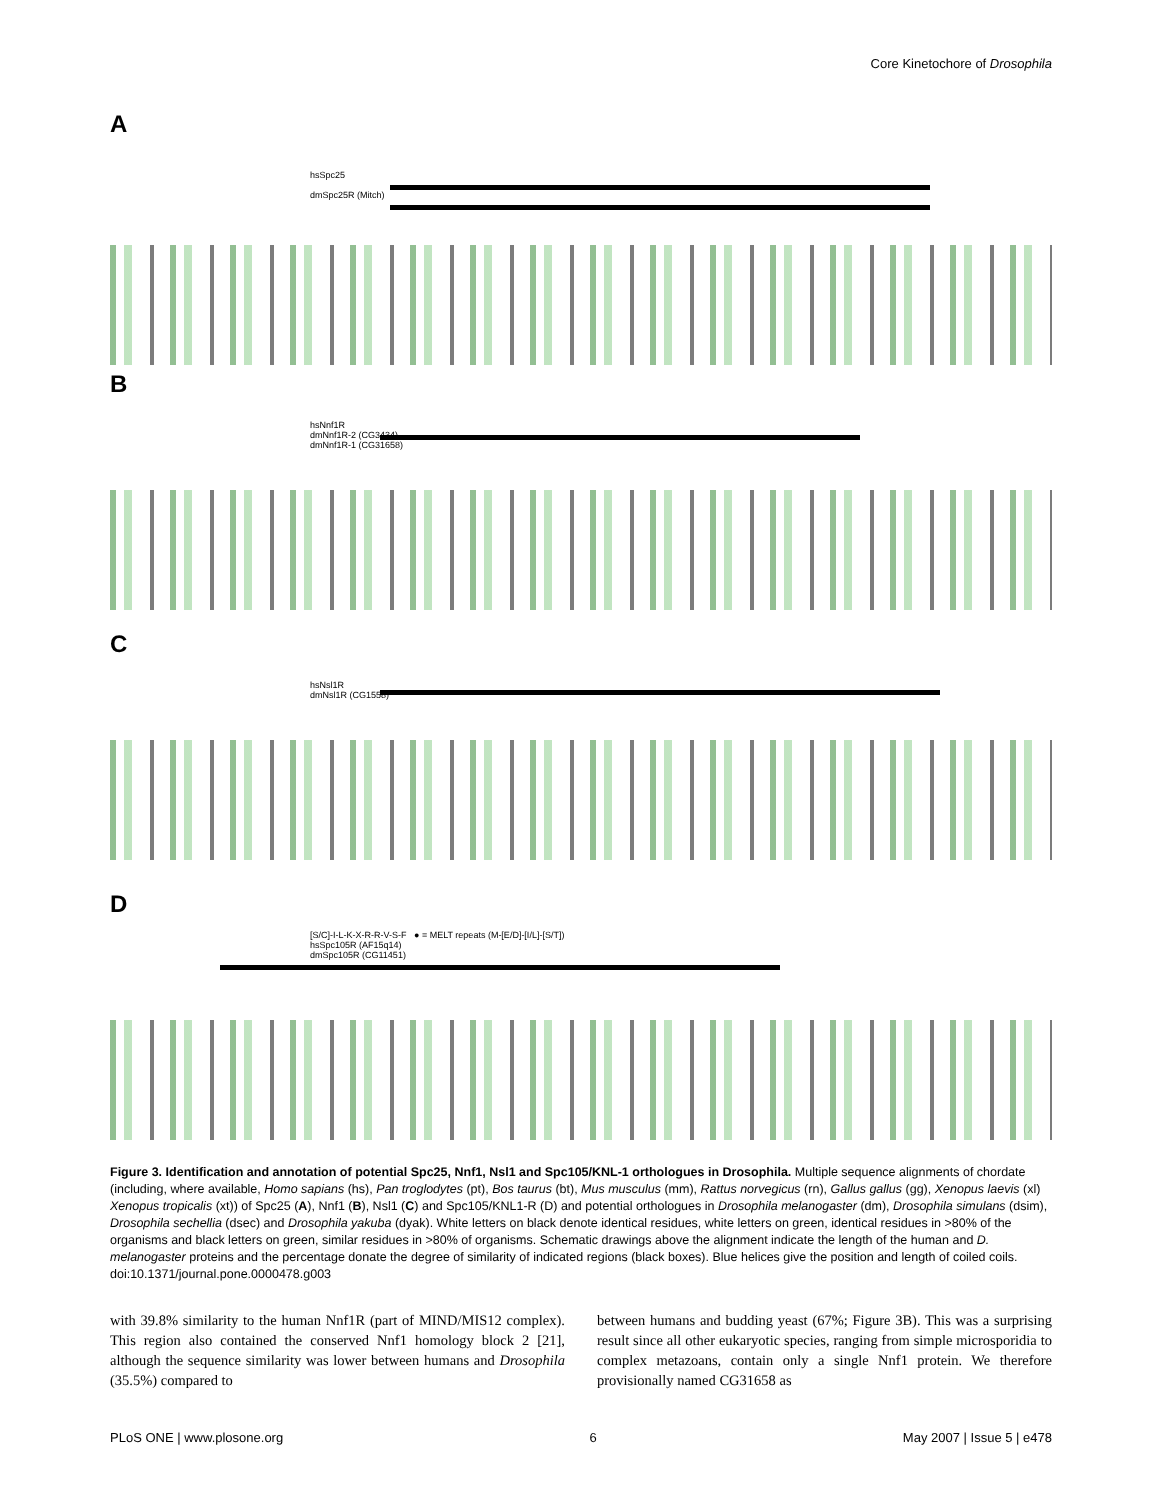Core Kinetochore of Drosophila
A
hsSpc25
dmSpc25R (Mitch)
B
hsNnf1R
dmNnf1R-2 (CG3434)
dmNnf1R-1 (CG31658)
C
hsNsl1R
dmNsl1R (CG1558)
D
[S/C]-I-L-K-X-R-R-V-S-F ● = MELT repeats (M-[E/D]-[I/L]-[S/T])
hsSpc105R (AF15q14)
dmSpc105R (CG11451)
Figure 3. Identification and annotation of potential Spc25, Nnf1, Nsl1 and Spc105/KNL-1 orthologues in Drosophila. Multiple sequence alignments of chordate (including, where available, Homo sapians (hs), Pan troglodytes (pt), Bos taurus (bt), Mus musculus (mm), Rattus norvegicus (rn), Gallus gallus (gg), Xenopus laevis (xl) Xenopus tropicalis (xt)) of Spc25 (A), Nnf1 (B), Nsl1 (C) and Spc105/KNL1-R (D) and potential orthologues in Drosophila melanogaster (dm), Drosophila simulans (dsim), Drosophila sechellia (dsec) and Drosophila yakuba (dyak). White letters on black denote identical residues, white letters on green, identical residues in >80% of the organisms and black letters on green, similar residues in >80% of organisms. Schematic drawings above the alignment indicate the length of the human and D. melanogaster proteins and the percentage donate the degree of similarity of indicated regions (black boxes). Blue helices give the position and length of coiled coils.
doi:10.1371/journal.pone.0000478.g003
with 39.8% similarity to the human Nnf1R (part of MIND/MIS12 complex). This region also contained the conserved Nnf1 homology block 2 [21], although the sequence similarity was lower between humans and Drosophila (35.5%) compared to
between humans and budding yeast (67%; Figure 3B). This was a surprising result since all other eukaryotic species, ranging from simple microsporidia to complex metazoans, contain only a single Nnf1 protein. We therefore provisionally named CG31658 as
PLoS ONE | www.plosone.org 6 May 2007 | Issue 5 | e478